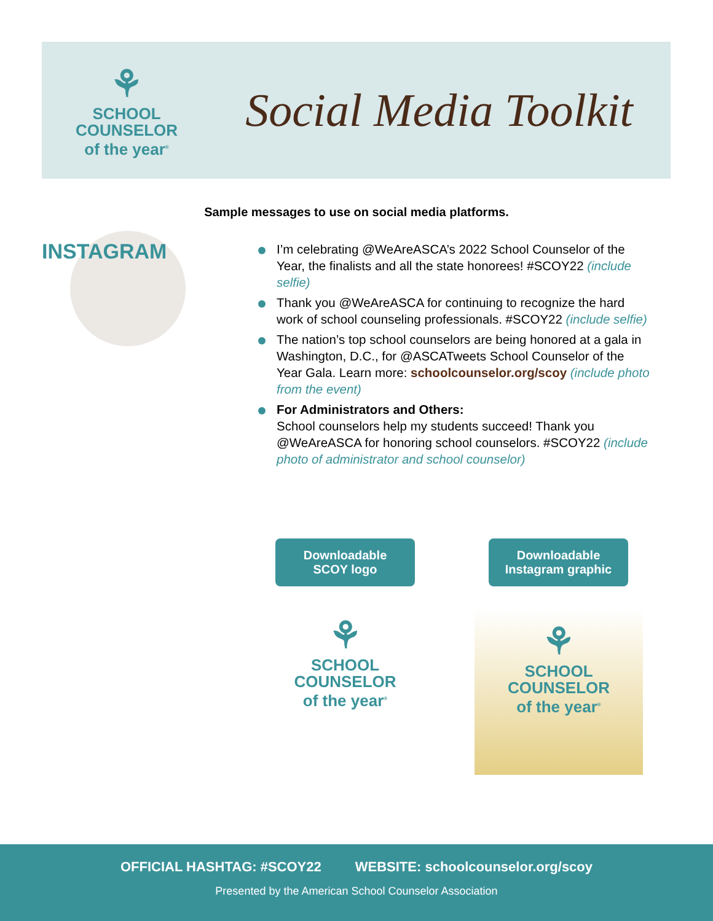⚘
SCHOOL
COUNSELOR
of the year<sup>®</sup>
Social Media Toolkit
Sample messages to use on social media platforms.
INSTAGRAM
I’m celebrating @WeAreASCA’s 2022 School Counselor of the Year, the finalists and all the state honorees! #SCOY22 (include selfie)
Thank you @WeAreASCA for continuing to recognize the hard work of school counseling professionals. #SCOY22 (include selfie)
The nation’s top school counselors are being honored at a gala in Washington, D.C., for @ASCATweets School Counselor of the Year Gala. Learn more: schoolcounselor.org/scoy (include photo from the event)
For Administrators and Others:
School counselors help my students succeed! Thank you @WeAreASCA for honoring school counselors. #SCOY22 (include photo of administrator and school counselor)
Downloadable
SCOY logo
Downloadable
Instagram graphic
⚘
SCHOOL
COUNSELOR
of the year<sup>®</sup>
⚘
SCHOOL
COUNSELOR
of the year<sup>®</sup>
OFFICIAL HASHTAG: #SCOY22 WEBSITE: schoolcounselor.org/scoy
Presented by the American School Counselor Association